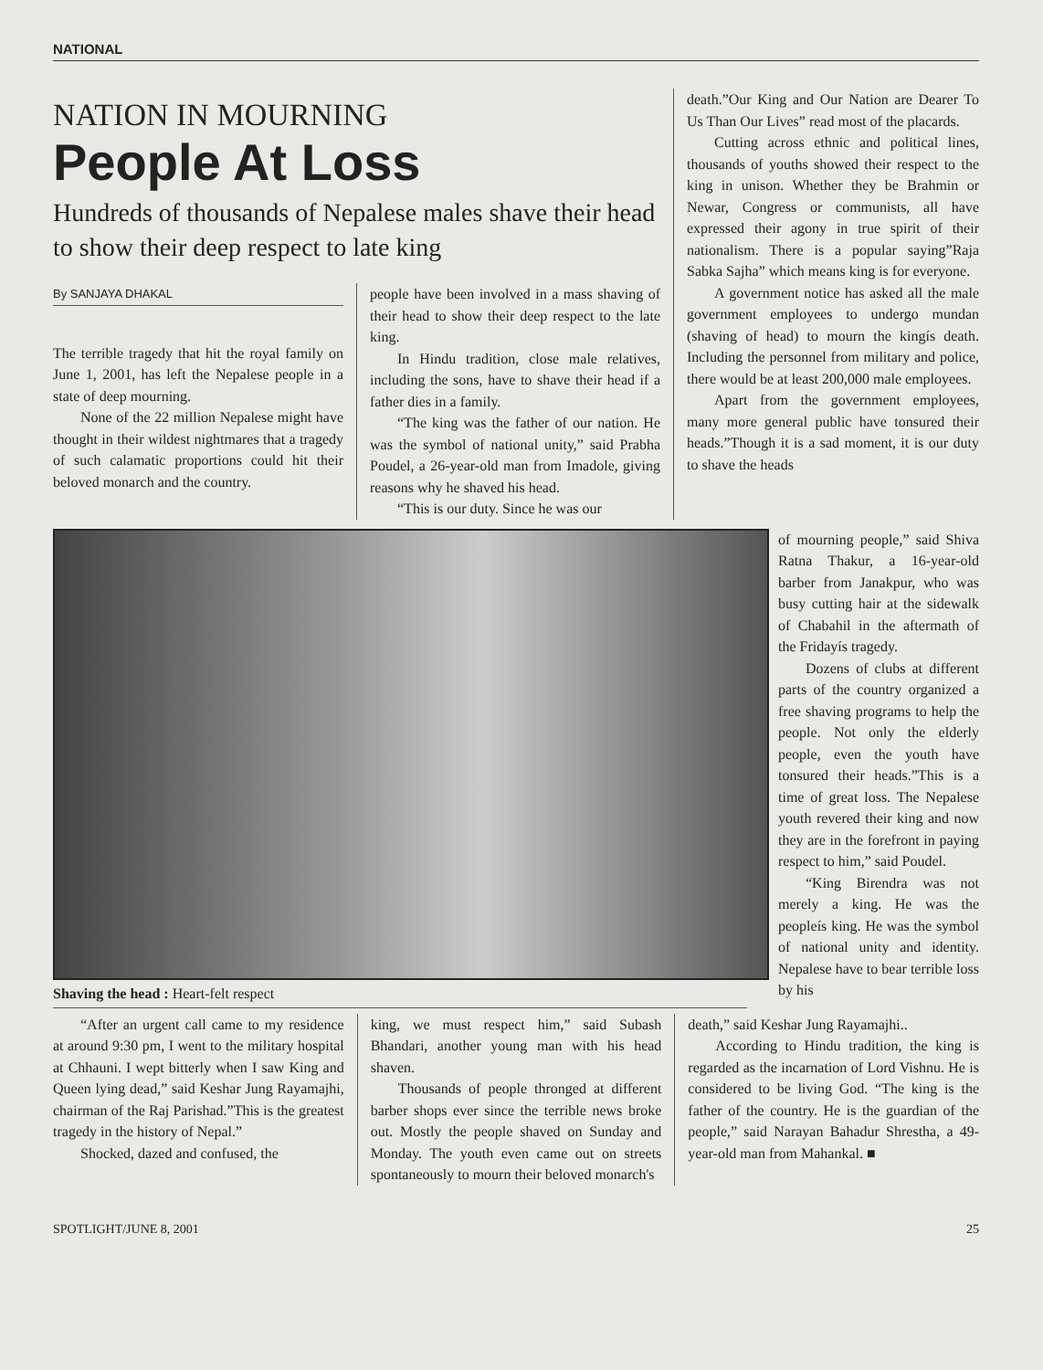NATIONAL
NATION IN MOURNING
People At Loss
Hundreds of thousands of Nepalese males shave their head to show their deep respect to late king
By SANJAYA DHAKAL
The terrible tragedy that hit the royal family on June 1, 2001, has left the Nepalese people in a state of deep mourning.
None of the 22 million Nepalese might have thought in their wildest nightmares that a tragedy of such calamatic proportions could hit their beloved monarch and the country.
people have been involved in a mass shaving of their head to show their deep respect to the late king.
In Hindu tradition, close male relatives, including the sons, have to shave their head if a father dies in a family.
“The king was the father of our nation. He was the symbol of national unity,” said Prabha Poudel, a 26-year-old man from Imadole, giving reasons why he shaved his head.
“This is our duty. Since he was our
death.”Our King and Our Nation are Dearer To Us Than Our Lives” read most of the placards.
Cutting across ethnic and political lines, thousands of youths showed their respect to the king in unison. Whether they be Brahmin or Newar, Congress or communists, all have expressed their agony in true spirit of their nationalism. There is a popular saying”Raja Sabka Sajha” which means king is for everyone.
A government notice has asked all the male government employees to undergo mundan (shaving of head) to mourn the kingís death. Including the personnel from military and police, there would be at least 200,000 male employees.
Apart from the government employees, many more general public have tonsured their heads.”Though it is a sad moment, it is our duty to shave the heads
Shaving the head : Heart-felt respect
of mourning people,” said Shiva Ratna Thakur, a 16-year-old barber from Janakpur, who was busy cutting hair at the sidewalk of Chabahil in the aftermath of the Fridayís tragedy.
Dozens of clubs at different parts of the country organized a free shaving programs to help the people. Not only the elderly people, even the youth have tonsured their heads.”This is a time of great loss. The Nepalese youth revered their king and now they are in the forefront in paying respect to him,” said Poudel.
“King Birendra was not merely a king. He was the peopleís king. He was the symbol of national unity and identity. Nepalese have to bear terrible loss by his
“After an urgent call came to my residence at around 9:30 pm, I went to the military hospital at Chhauni. I wept bitterly when I saw King and Queen lying dead,” said Keshar Jung Rayamajhi, chairman of the Raj Parishad.”This is the greatest tragedy in the history of Nepal.”
Shocked, dazed and confused, the
king, we must respect him,” said Subash Bhandari, another young man with his head shaven.
Thousands of people thronged at different barber shops ever since the terrible news broke out. Mostly the people shaved on Sunday and Monday. The youth even came out on streets spontaneously to mourn their beloved monarch's
death,” said Keshar Jung Rayamajhi..
According to Hindu tradition, the king is regarded as the incarnation of Lord Vishnu. He is considered to be living God. “The king is the father of the country. He is the guardian of the people,” said Narayan Bahadur Shrestha, a 49-year-old man from Mahankal. ■
SPOTLIGHT/JUNE 8, 2001 25